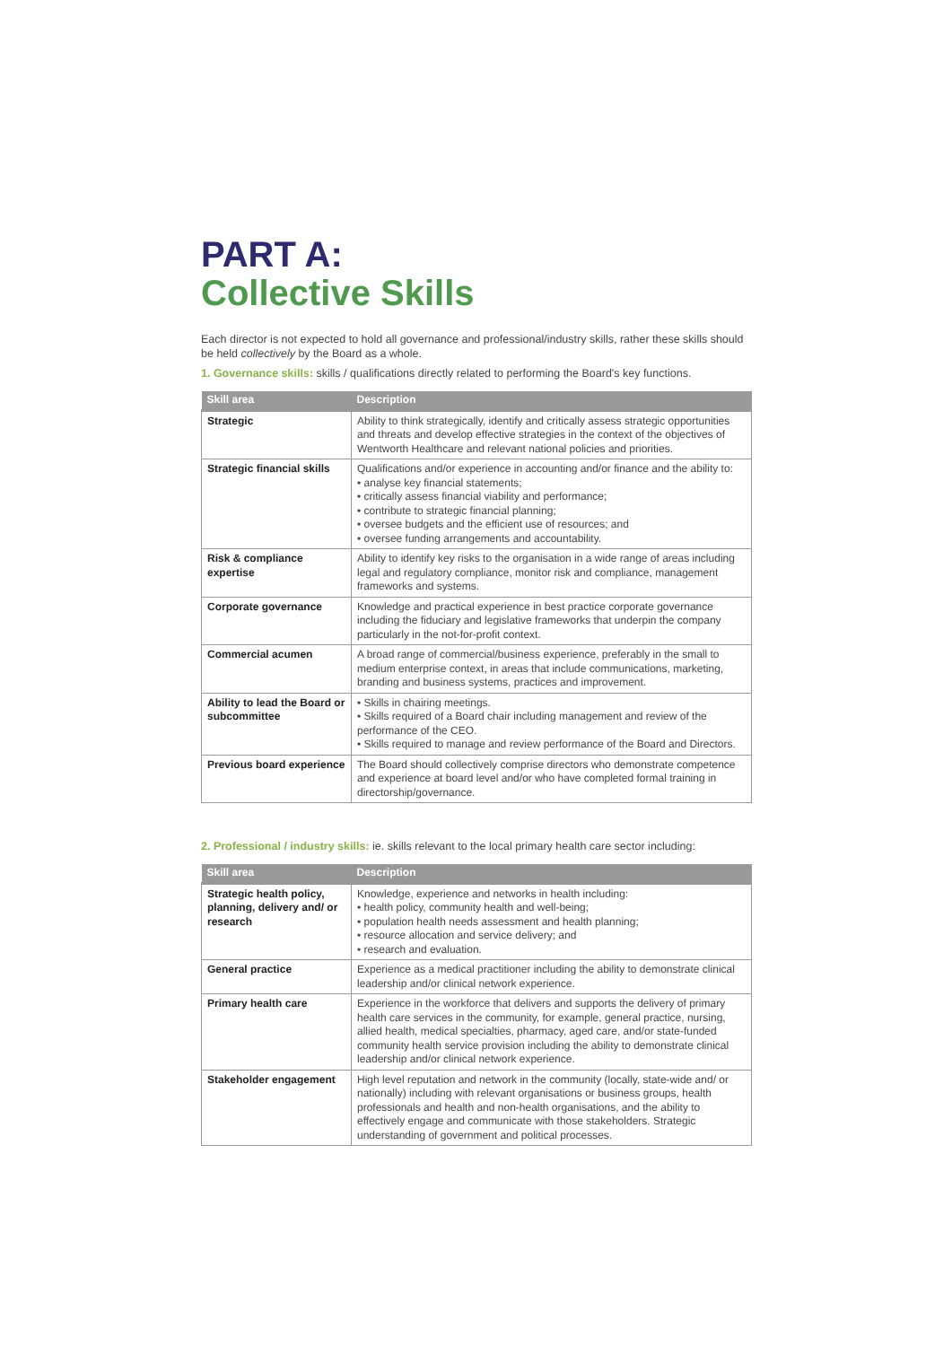PART A:
Collective Skills
Each director is not expected to hold all governance and professional/industry skills, rather these skills should be held collectively by the Board as a whole.
1. Governance skills: skills / qualifications directly related to performing the Board's key functions.
| Skill area | Description |
| --- | --- |
| Strategic | Ability to think strategically, identify and critically assess strategic opportunities and threats and develop effective strategies in the context of the objectives of Wentworth Healthcare and relevant national policies and priorities. |
| Strategic financial skills | Qualifications and/or experience in accounting and/or finance and the ability to: • analyse key financial statements; • critically assess financial viability and performance; • contribute to strategic financial planning; • oversee budgets and the efficient use of resources; and • oversee funding arrangements and accountability. |
| Risk & compliance expertise | Ability to identify key risks to the organisation in a wide range of areas including legal and regulatory compliance, monitor risk and compliance, management frameworks and systems. |
| Corporate governance | Knowledge and practical experience in best practice corporate governance including the fiduciary and legislative frameworks that underpin the company particularly in the not-for-profit context. |
| Commercial acumen | A broad range of commercial/business experience, preferably in the small to medium enterprise context, in areas that include communications, marketing, branding and business systems, practices and improvement. |
| Ability to lead the Board or subcommittee | • Skills in chairing meetings. • Skills required of a Board chair including management and review of the performance of the CEO. • Skills required to manage and review performance of the Board and Directors. |
| Previous board experience | The Board should collectively comprise directors who demonstrate competence and experience at board level and/or who have completed formal training in directorship/governance. |
2. Professional / industry skills: ie. skills relevant to the local primary health care sector including:
| Skill area | Description |
| --- | --- |
| Strategic health policy, planning, delivery and/ or research | Knowledge, experience and networks in health including: • health policy, community health and well-being; • population health needs assessment and health planning; • resource allocation and service delivery; and • research and evaluation. |
| General practice | Experience as a medical practitioner including the ability to demonstrate clinical leadership and/or clinical network experience. |
| Primary health care | Experience in the workforce that delivers and supports the delivery of primary health care services in the community, for example, general practice, nursing, allied health, medical specialties, pharmacy, aged care, and/or state-funded community health service provision including the ability to demonstrate clinical leadership and/or clinical network experience. |
| Stakeholder engagement | High level reputation and network in the community (locally, state-wide and/ or nationally) including with relevant organisations or business groups, health professionals and health and non-health organisations, and the ability to effectively engage and communicate with those stakeholders. Strategic understanding of government and political processes. |